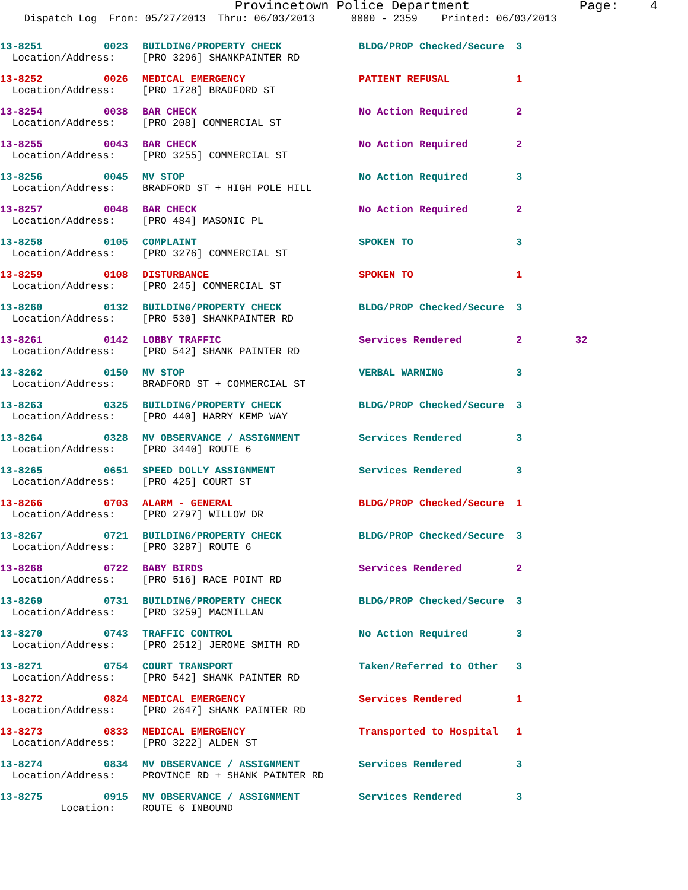Provincetown Police Department Page: 4
Dispatch Log From: 05/27/2013 Thru: 06/03/2013 0000 - 2359 Printed: 06/03/2013
| 13-8251 | 0023 | BUILDING/PROPERTY CHECK | BLDG/PROP Checked/Secure | 3 | |
| Location/Address: | | [PRO 3296] SHANKPAINTER RD | | | |
| 13-8252 | 0026 | MEDICAL EMERGENCY | PATIENT REFUSAL | 1 | |
| Location/Address: | | [PRO 1728] BRADFORD ST | | | |
| 13-8254 | 0038 | BAR CHECK | No Action Required | 2 | |
| Location/Address: | | [PRO 208] COMMERCIAL ST | | | |
| 13-8255 | 0043 | BAR CHECK | No Action Required | 2 | |
| Location/Address: | | [PRO 3255] COMMERCIAL ST | | | |
| 13-8256 | 0045 | MV STOP | No Action Required | 3 | |
| Location/Address: | | BRADFORD ST + HIGH POLE HILL | | | |
| 13-8257 | 0048 | BAR CHECK | No Action Required | 2 | |
| Location/Address: | | [PRO 484] MASONIC PL | | | |
| 13-8258 | 0105 | COMPLAINT | SPOKEN TO | 3 | |
| Location/Address: | | [PRO 3276] COMMERCIAL ST | | | |
| 13-8259 | 0108 | DISTURBANCE | SPOKEN TO | 1 | |
| Location/Address: | | [PRO 245] COMMERCIAL ST | | | |
| 13-8260 | 0132 | BUILDING/PROPERTY CHECK | BLDG/PROP Checked/Secure | 3 | |
| Location/Address: | | [PRO 530] SHANKPAINTER RD | | | |
| 13-8261 | 0142 | LOBBY TRAFFIC | Services Rendered | 2 | 32 |
| Location/Address: | | [PRO 542] SHANK PAINTER RD | | | |
| 13-8262 | 0150 | MV STOP | VERBAL WARNING | 3 | |
| Location/Address: | | BRADFORD ST + COMMERCIAL ST | | | |
| 13-8263 | 0325 | BUILDING/PROPERTY CHECK | BLDG/PROP Checked/Secure | 3 | |
| Location/Address: | | [PRO 440] HARRY KEMP WAY | | | |
| 13-8264 | 0328 | MV OBSERVANCE / ASSIGNMENT | Services Rendered | 3 | |
| Location/Address: | | [PRO 3440] ROUTE 6 | | | |
| 13-8265 | 0651 | SPEED DOLLY ASSIGNMENT | Services Rendered | 3 | |
| Location/Address: | | [PRO 425] COURT ST | | | |
| 13-8266 | 0703 | ALARM - GENERAL | BLDG/PROP Checked/Secure | 1 | |
| Location/Address: | | [PRO 2797] WILLOW DR | | | |
| 13-8267 | 0721 | BUILDING/PROPERTY CHECK | BLDG/PROP Checked/Secure | 3 | |
| Location/Address: | | [PRO 3287] ROUTE 6 | | | |
| 13-8268 | 0722 | BABY BIRDS | Services Rendered | 2 | |
| Location/Address: | | [PRO 516] RACE POINT RD | | | |
| 13-8269 | 0731 | BUILDING/PROPERTY CHECK | BLDG/PROP Checked/Secure | 3 | |
| Location/Address: | | [PRO 3259] MACMILLAN | | | |
| 13-8270 | 0743 | TRAFFIC CONTROL | No Action Required | 3 | |
| Location/Address: | | [PRO 2512] JEROME SMITH RD | | | |
| 13-8271 | 0754 | COURT TRANSPORT | Taken/Referred to Other | 3 | |
| Location/Address: | | [PRO 542] SHANK PAINTER RD | | | |
| 13-8272 | 0824 | MEDICAL EMERGENCY | Services Rendered | 1 | |
| Location/Address: | | [PRO 2647] SHANK PAINTER RD | | | |
| 13-8273 | 0833 | MEDICAL EMERGENCY | Transported to Hospital | 1 | |
| Location/Address: | | [PRO 3222] ALDEN ST | | | |
| 13-8274 | 0834 | MV OBSERVANCE / ASSIGNMENT | Services Rendered | 3 | |
| Location/Address: | | PROVINCE RD + SHANK PAINTER RD | | | |
| 13-8275 | 0915 | MV OBSERVANCE / ASSIGNMENT | Services Rendered | 3 | |
| Location: | | ROUTE 6 INBOUND | | | |